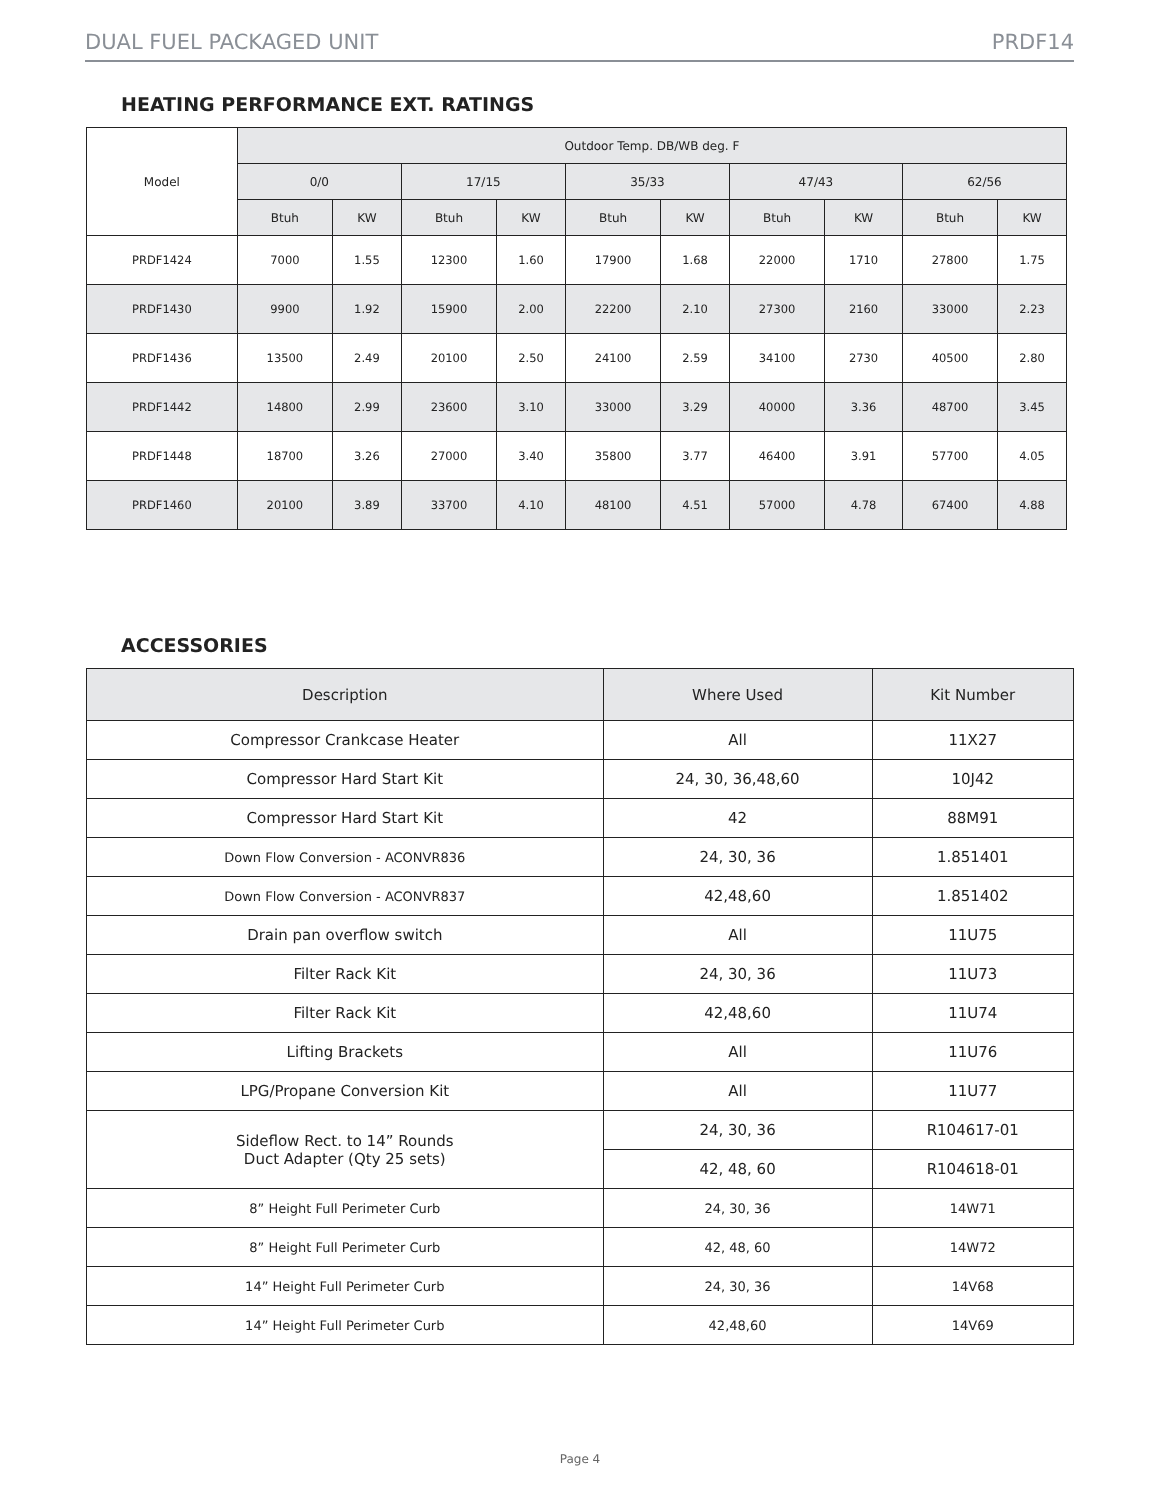DUAL FUEL PACKAGED UNIT PRDF14
HEATING PERFORMANCE EXT. RATINGS
| Model | Outdoor Temp. DB/WB deg. F | | | | | | | | | |
| --- | --- | --- | --- | --- | --- | --- | --- | --- | --- | --- |
| | 0/0 | | 17/15 | | 35/33 | | 47/43 | | 62/56 | |
| | Btuh | KW | Btuh | KW | Btuh | KW | Btuh | KW | Btuh | KW |
| PRDF1424 | 7000 | 1.55 | 12300 | 1.60 | 17900 | 1.68 | 22000 | 1710 | 27800 | 1.75 |
| PRDF1430 | 9900 | 1.92 | 15900 | 2.00 | 22200 | 2.10 | 27300 | 2160 | 33000 | 2.23 |
| PRDF1436 | 13500 | 2.49 | 20100 | 2.50 | 24100 | 2.59 | 34100 | 2730 | 40500 | 2.80 |
| PRDF1442 | 14800 | 2.99 | 23600 | 3.10 | 33000 | 3.29 | 40000 | 3.36 | 48700 | 3.45 |
| PRDF1448 | 18700 | 3.26 | 27000 | 3.40 | 35800 | 3.77 | 46400 | 3.91 | 57700 | 4.05 |
| PRDF1460 | 20100 | 3.89 | 33700 | 4.10 | 48100 | 4.51 | 57000 | 4.78 | 67400 | 4.88 |
ACCESSORIES
| Description | Where Used | Kit Number |
| --- | --- | --- |
| Compressor Crankcase Heater | All | 11X27 |
| Compressor Hard Start Kit | 24, 30, 36,48,60 | 10J42 |
| Compressor Hard Start Kit | 42 | 88M91 |
| Down Flow Conversion - ACONVR836 | 24, 30, 36 | 1.851401 |
| Down Flow Conversion - ACONVR837 | 42,48,60 | 1.851402 |
| Drain pan overflow switch | All | 11U75 |
| Filter Rack Kit | 24, 30, 36 | 11U73 |
| Filter Rack Kit | 42,48,60 | 11U74 |
| Lifting Brackets | All | 11U76 |
| LPG/Propane Conversion Kit | All | 11U77 |
| Sideflow Rect. to 14” Rounds Duct Adapter (Qty 25 sets) | 24, 30, 36 | R104617-01 |
| | 42, 48, 60 | R104618-01 |
| 8” Height Full Perimeter Curb | 24, 30, 36 | 14W71 |
| 8” Height Full Perimeter Curb | 42, 48, 60 | 14W72 |
| 14” Height Full Perimeter Curb | 24, 30, 36 | 14V68 |
| 14” Height Full Perimeter Curb | 42,48,60 | 14V69 |
Page 4